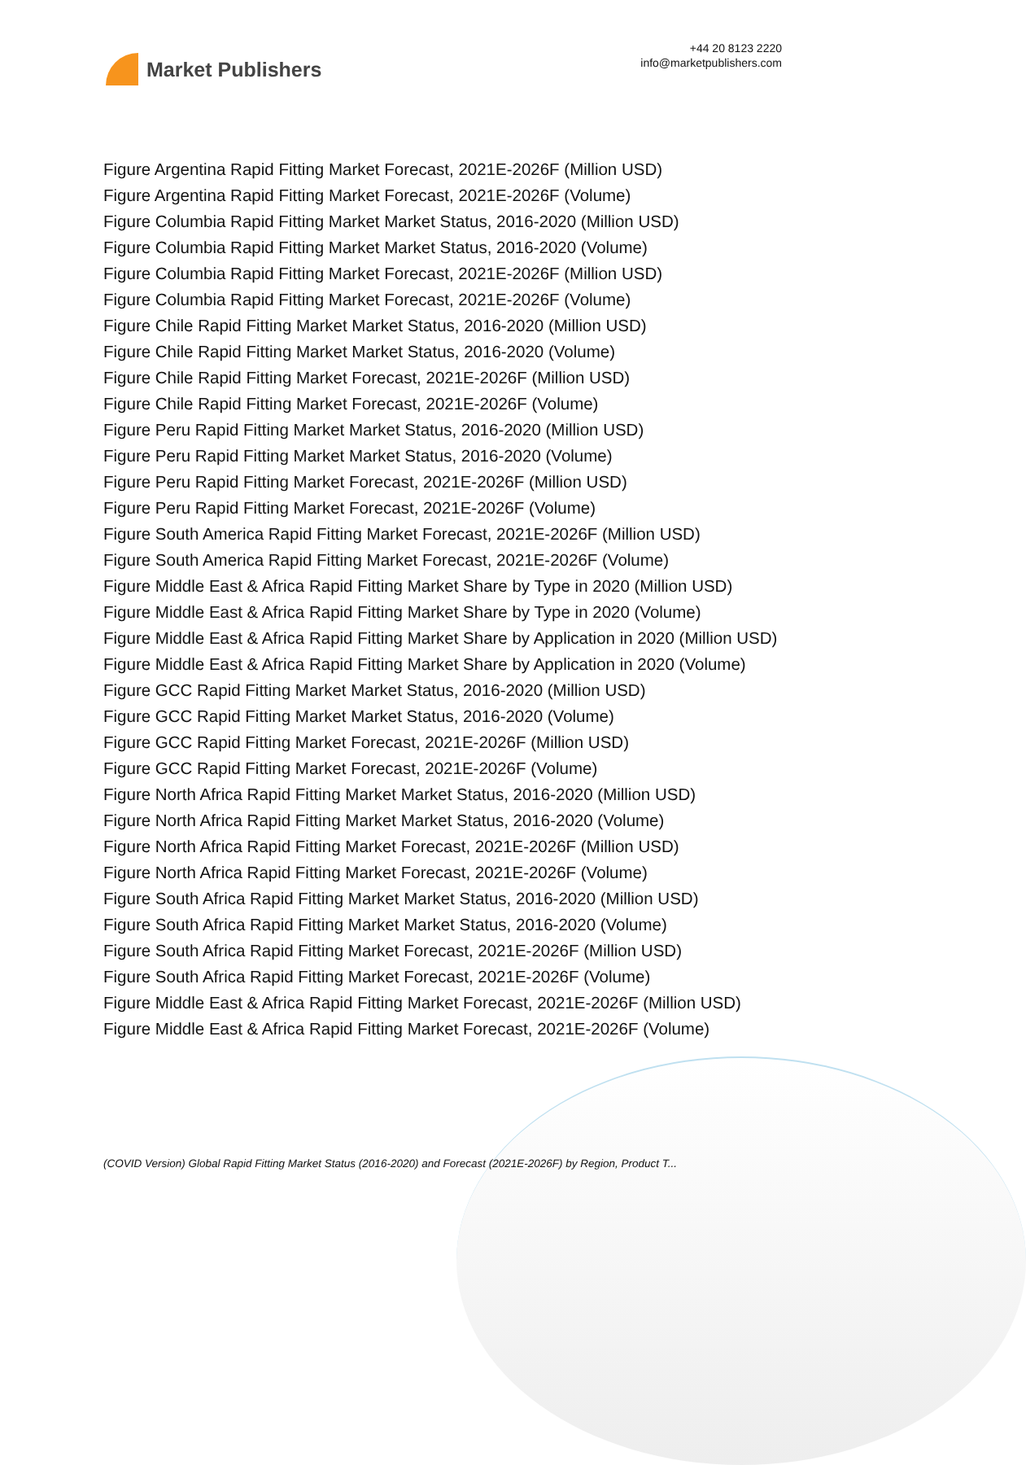Market Publishers
+44 20 8123 2220
info@marketpublishers.com
Figure Argentina Rapid Fitting Market Forecast, 2021E-2026F (Million USD)
Figure Argentina Rapid Fitting Market Forecast, 2021E-2026F (Volume)
Figure Columbia Rapid Fitting Market Market Status, 2016-2020 (Million USD)
Figure Columbia Rapid Fitting Market Market Status, 2016-2020 (Volume)
Figure Columbia Rapid Fitting Market Forecast, 2021E-2026F (Million USD)
Figure Columbia Rapid Fitting Market Forecast, 2021E-2026F (Volume)
Figure Chile Rapid Fitting Market Market Status, 2016-2020 (Million USD)
Figure Chile Rapid Fitting Market Market Status, 2016-2020 (Volume)
Figure Chile Rapid Fitting Market Forecast, 2021E-2026F (Million USD)
Figure Chile Rapid Fitting Market Forecast, 2021E-2026F (Volume)
Figure Peru Rapid Fitting Market Market Status, 2016-2020 (Million USD)
Figure Peru Rapid Fitting Market Market Status, 2016-2020 (Volume)
Figure Peru Rapid Fitting Market Forecast, 2021E-2026F (Million USD)
Figure Peru Rapid Fitting Market Forecast, 2021E-2026F (Volume)
Figure South America Rapid Fitting Market Forecast, 2021E-2026F (Million USD)
Figure South America Rapid Fitting Market Forecast, 2021E-2026F (Volume)
Figure Middle East & Africa Rapid Fitting Market Share by Type in 2020 (Million USD)
Figure Middle East & Africa Rapid Fitting Market Share by Type in 2020 (Volume)
Figure Middle East & Africa Rapid Fitting Market Share by Application in 2020 (Million USD)
Figure Middle East & Africa Rapid Fitting Market Share by Application in 2020 (Volume)
Figure GCC Rapid Fitting Market Market Status, 2016-2020 (Million USD)
Figure GCC Rapid Fitting Market Market Status, 2016-2020 (Volume)
Figure GCC Rapid Fitting Market Forecast, 2021E-2026F (Million USD)
Figure GCC Rapid Fitting Market Forecast, 2021E-2026F (Volume)
Figure North Africa Rapid Fitting Market Market Status, 2016-2020 (Million USD)
Figure North Africa Rapid Fitting Market Market Status, 2016-2020 (Volume)
Figure North Africa Rapid Fitting Market Forecast, 2021E-2026F (Million USD)
Figure North Africa Rapid Fitting Market Forecast, 2021E-2026F (Volume)
Figure South Africa Rapid Fitting Market Market Status, 2016-2020 (Million USD)
Figure South Africa Rapid Fitting Market Market Status, 2016-2020 (Volume)
Figure South Africa Rapid Fitting Market Forecast, 2021E-2026F (Million USD)
Figure South Africa Rapid Fitting Market Forecast, 2021E-2026F (Volume)
Figure Middle East & Africa Rapid Fitting Market Forecast, 2021E-2026F (Million USD)
Figure Middle East & Africa Rapid Fitting Market Forecast, 2021E-2026F (Volume)
(COVID Version) Global Rapid Fitting Market Status (2016-2020) and Forecast (2021E-2026F) by Region, Product T...